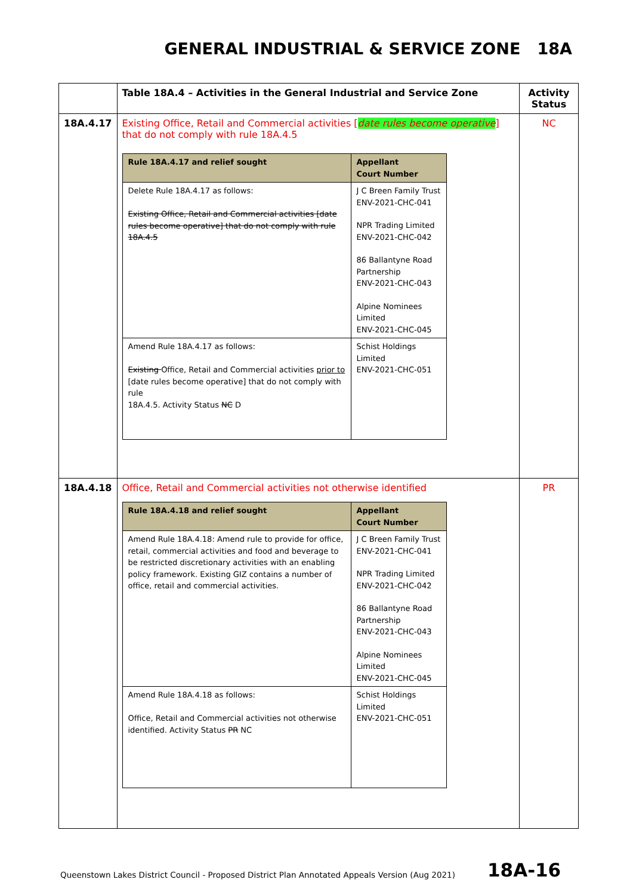GENERAL INDUSTRIAL & SERVICE ZONE 18A
| | Table 18A.4 – Activities in the General Industrial and Service Zone | Activity Status |
| --- | --- | --- |
| 18A.4.17 | Existing Office, Retail and Commercial activities [ date rules become operative ] that do not comply with rule 18A.4.5 / Rule 18A.4.17 and relief sought / Appellant Court Number / / --- / --- / / Delete Rule 18A.4.17 as follows: Existing Office, Retail and Commercial activities [date rules become operative] that do not comply with rule 18A.4.5 / J C Breen Family Trust ENV-2021-CHC-041 NPR Trading Limited ENV-2021-CHC-042 86 Ballantyne Road Partnership ENV-2021-CHC-043 Alpine Nominees Limited ENV-2021-CHC-045 / / Amend Rule 18A.4.17 as follows: Existing Office, Retail and Commercial activities prior to [date rules become operative] that do not comply with rule 18A.4.5. Activity Status NC D / Schist Holdings Limited ENV-2021-CHC-051 / | NC |
| 18A.4.18 | Office, Retail and Commercial activities not otherwise identified / Rule 18A.4.18 and relief sought / Appellant Court Number / / --- / --- / / Amend Rule 18A.4.18: Amend rule to provide for office, retail, commercial activities and food and beverage to be restricted discretionary activities with an enabling policy framework. Existing GIZ contains a number of office, retail and commercial activities. / J C Breen Family Trust ENV-2021-CHC-041 NPR Trading Limited ENV-2021-CHC-042 86 Ballantyne Road Partnership ENV-2021-CHC-043 Alpine Nominees Limited ENV-2021-CHC-045 / / Amend Rule 18A.4.18 as follows: Office, Retail and Commercial activities not otherwise identified. Activity Status PR NC / Schist Holdings Limited ENV-2021-CHC-051 / | PR |
Queenstown Lakes District Council - Proposed District Plan Annotated Appeals Version (Aug 2021)
18A-16